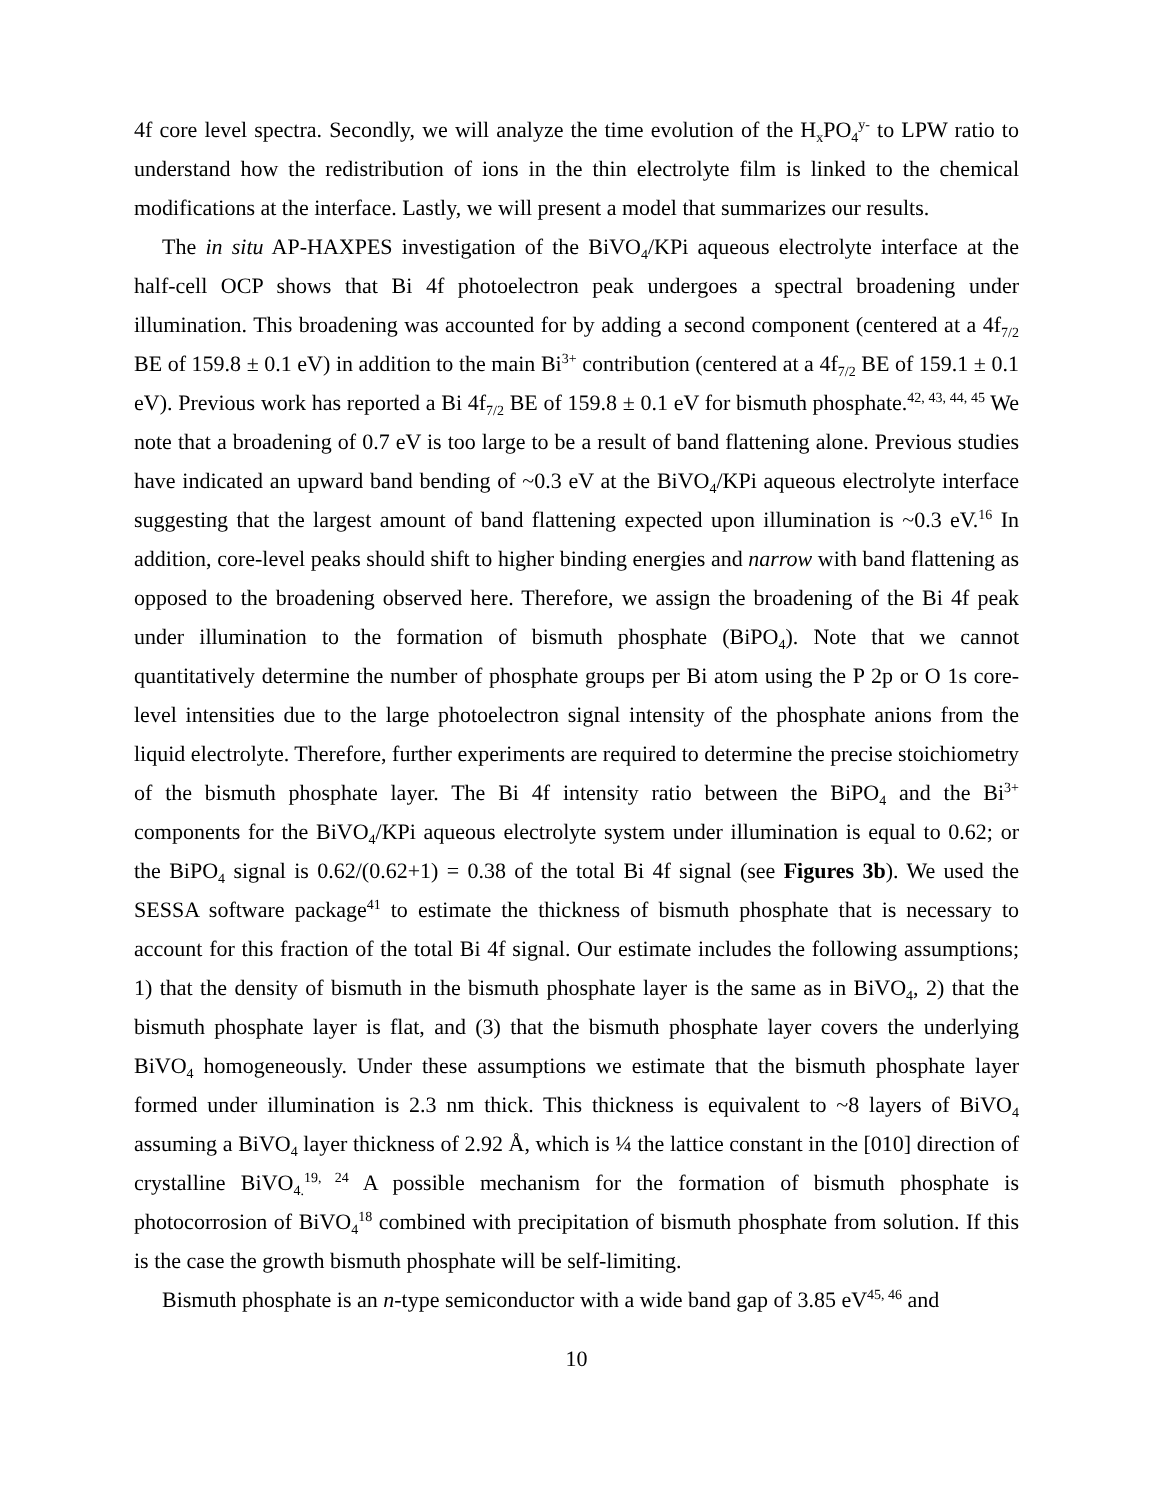4f core level spectra. Secondly, we will analyze the time evolution of the H<sub>x</sub>PO<sub>4</sub><sup>y-</sup> to LPW ratio to understand how the redistribution of ions in the thin electrolyte film is linked to the chemical modifications at the interface. Lastly, we will present a model that summarizes our results.
The in situ AP-HAXPES investigation of the BiVO<sub>4</sub>/KPi aqueous electrolyte interface at the half-cell OCP shows that Bi 4f photoelectron peak undergoes a spectral broadening under illumination. This broadening was accounted for by adding a second component (centered at a 4f<sub>7/2</sub> BE of 159.8 ± 0.1 eV) in addition to the main Bi<sup>3+</sup> contribution (centered at a 4f<sub>7/2</sub> BE of 159.1 ± 0.1 eV). Previous work has reported a Bi 4f<sub>7/2</sub> BE of 159.8 ± 0.1 eV for bismuth phosphate.<sup>42, 43, 44, 45</sup> We note that a broadening of 0.7 eV is too large to be a result of band flattening alone. Previous studies have indicated an upward band bending of ~0.3 eV at the BiVO<sub>4</sub>/KPi aqueous electrolyte interface suggesting that the largest amount of band flattening expected upon illumination is ~0.3 eV.<sup>16</sup> In addition, core-level peaks should shift to higher binding energies and narrow with band flattening as opposed to the broadening observed here. Therefore, we assign the broadening of the Bi 4f peak under illumination to the formation of bismuth phosphate (BiPO<sub>4</sub>). Note that we cannot quantitatively determine the number of phosphate groups per Bi atom using the P 2p or O 1s core-level intensities due to the large photoelectron signal intensity of the phosphate anions from the liquid electrolyte. Therefore, further experiments are required to determine the precise stoichiometry of the bismuth phosphate layer. The Bi 4f intensity ratio between the BiPO<sub>4</sub> and the Bi<sup>3+</sup> components for the BiVO<sub>4</sub>/KPi aqueous electrolyte system under illumination is equal to 0.62; or the BiPO<sub>4</sub> signal is 0.62/(0.62+1) = 0.38 of the total Bi 4f signal (see Figures 3b). We used the SESSA software package<sup>41</sup> to estimate the thickness of bismuth phosphate that is necessary to account for this fraction of the total Bi 4f signal. Our estimate includes the following assumptions; 1) that the density of bismuth in the bismuth phosphate layer is the same as in BiVO<sub>4</sub>, 2) that the bismuth phosphate layer is flat, and (3) that the bismuth phosphate layer covers the underlying BiVO<sub>4</sub> homogeneously. Under these assumptions we estimate that the bismuth phosphate layer formed under illumination is 2.3 nm thick. This thickness is equivalent to ~8 layers of BiVO<sub>4</sub> assuming a BiVO<sub>4</sub> layer thickness of 2.92 Å, which is ¼ the lattice constant in the [010] direction of crystalline BiVO<sub>4.</sub><sup>19, 24</sup> A possible mechanism for the formation of bismuth phosphate is photocorrosion of BiVO<sub>4</sub><sup>18</sup> combined with precipitation of bismuth phosphate from solution. If this is the case the growth bismuth phosphate will be self-limiting.
Bismuth phosphate is an n-type semiconductor with a wide band gap of 3.85 eV<sup>45, 46</sup> and
10